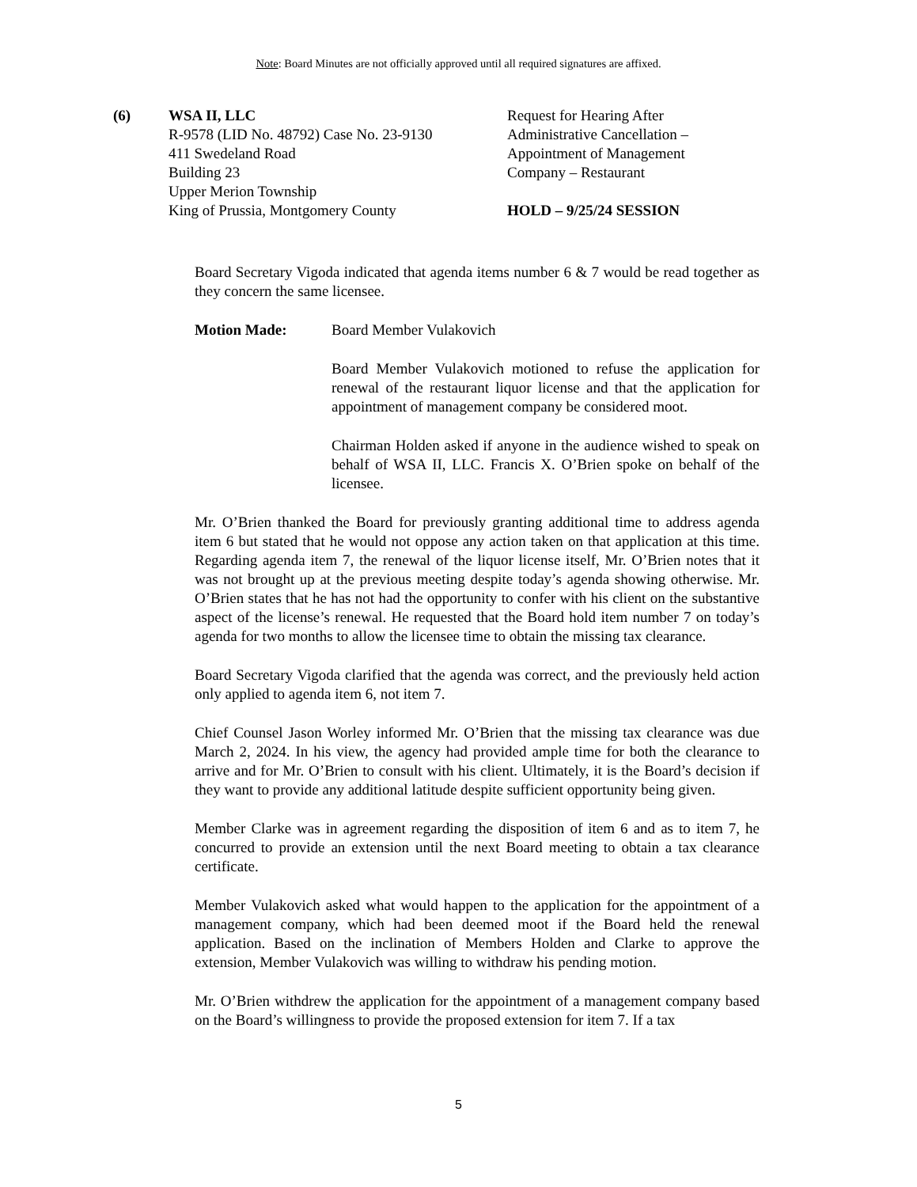Note: Board Minutes are not officially approved until all required signatures are affixed.
(6) WSA II, LLC
R-9578 (LID No. 48792) Case No. 23-9130
411 Swedeland Road
Building 23
Upper Merion Township
King of Prussia, Montgomery County
Request for Hearing After Administrative Cancellation – Appointment of Management Company – Restaurant
HOLD – 9/25/24 SESSION
Board Secretary Vigoda indicated that agenda items number 6 & 7 would be read together as they concern the same licensee.
Motion Made: Board Member Vulakovich
Board Member Vulakovich motioned to refuse the application for renewal of the restaurant liquor license and that the application for appointment of management company be considered moot.
Chairman Holden asked if anyone in the audience wished to speak on behalf of WSA II, LLC. Francis X. O’Brien spoke on behalf of the licensee.
Mr. O’Brien thanked the Board for previously granting additional time to address agenda item 6 but stated that he would not oppose any action taken on that application at this time. Regarding agenda item 7, the renewal of the liquor license itself, Mr. O’Brien notes that it was not brought up at the previous meeting despite today’s agenda showing otherwise. Mr. O’Brien states that he has not had the opportunity to confer with his client on the substantive aspect of the license’s renewal. He requested that the Board hold item number 7 on today’s agenda for two months to allow the licensee time to obtain the missing tax clearance.
Board Secretary Vigoda clarified that the agenda was correct, and the previously held action only applied to agenda item 6, not item 7.
Chief Counsel Jason Worley informed Mr. O’Brien that the missing tax clearance was due March 2, 2024. In his view, the agency had provided ample time for both the clearance to arrive and for Mr. O’Brien to consult with his client. Ultimately, it is the Board’s decision if they want to provide any additional latitude despite sufficient opportunity being given.
Member Clarke was in agreement regarding the disposition of item 6 and as to item 7, he concurred to provide an extension until the next Board meeting to obtain a tax clearance certificate.
Member Vulakovich asked what would happen to the application for the appointment of a management company, which had been deemed moot if the Board held the renewal application. Based on the inclination of Members Holden and Clarke to approve the extension, Member Vulakovich was willing to withdraw his pending motion.
Mr. O’Brien withdrew the application for the appointment of a management company based on the Board’s willingness to provide the proposed extension for item 7. If a tax
5